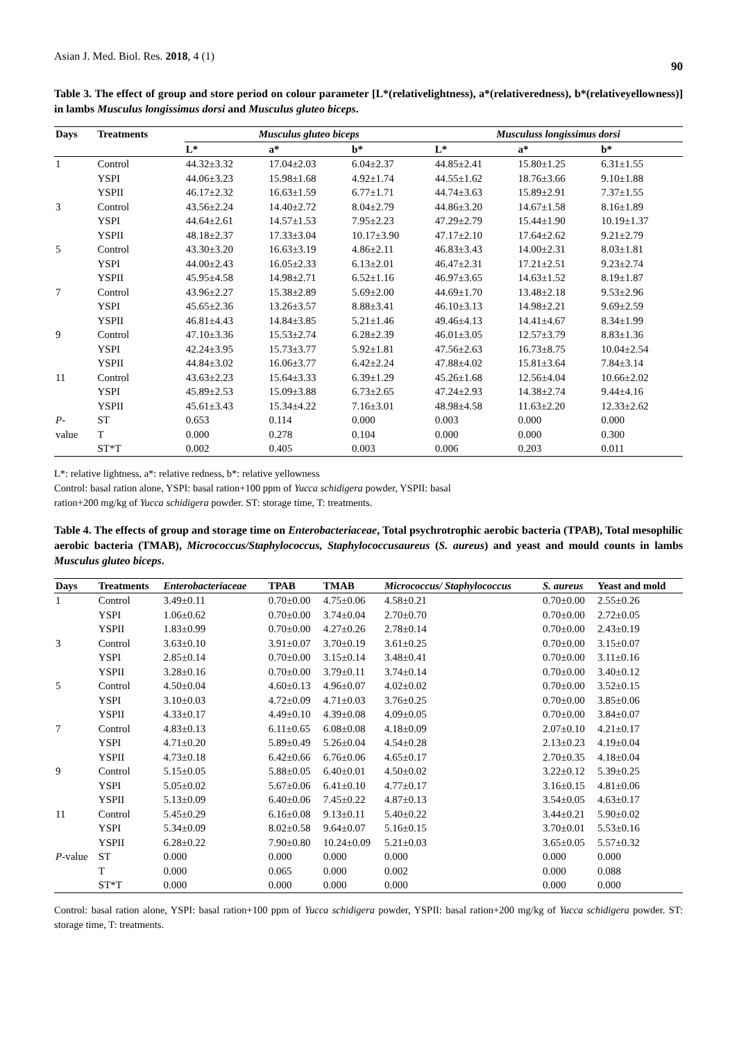Asian J. Med. Biol. Res. 2018, 4 (1) 90
Table 3. The effect of group and store period on colour parameter [L*(relativelightness), a*(relativeredness), b*(relativeyellowness)] in lambs Musculus longissimus dorsi and Musculus gluteo biceps.
| Days | Treatments | Musculus gluteo biceps | | | Musculuss longissimus dorsi | | |
| --- | --- | --- | --- | --- | --- | --- | --- |
| | | L* | a* | b* | L* | a* | b* |
| 1 | Control | 44.32±3.32 | 17.04±2.03 | 6.04±2.37 | 44.85±2.41 | 15.80±1.25 | 6.31±1.55 |
| | YSPI | 44.06±3.23 | 15.98±1.68 | 4.92±1.74 | 44.55±1.62 | 18.76±3.66 | 9.10±1.88 |
| | YSPII | 46.17±2.32 | 16.63±1.59 | 6.77±1.71 | 44.74±3.63 | 15.89±2.91 | 7.37±1.55 |
| 3 | Control | 43.56±2.24 | 14.40±2.72 | 8.04±2.79 | 44.86±3.20 | 14.67±1.58 | 8.16±1.89 |
| | YSPI | 44.64±2.61 | 14.57±1.53 | 7.95±2.23 | 47.29±2.79 | 15.44±1.90 | 10.19±1.37 |
| | YSPII | 48.18±2.37 | 17.33±3.04 | 10.17±3.90 | 47.17±2.10 | 17.64±2.62 | 9.21±2.79 |
| 5 | Control | 43.30±3.20 | 16.63±3.19 | 4.86±2.11 | 46.83±3.43 | 14.00±2.31 | 8.03±1.81 |
| | YSPI | 44.00±2.43 | 16.05±2.33 | 6.13±2.01 | 46.47±2.31 | 17.21±2.51 | 9.23±2.74 |
| | YSPII | 45.95±4.58 | 14.98±2.71 | 6.52±1.16 | 46.97±3.65 | 14.63±1.52 | 8.19±1.87 |
| 7 | Control | 43.96±2.27 | 15.38±2.89 | 5.69±2.00 | 44.69±1.70 | 13.48±2.18 | 9.53±2.96 |
| | YSPI | 45.65±2.36 | 13.26±3.57 | 8.88±3.41 | 46.10±3.13 | 14.98±2.21 | 9.69±2.59 |
| | YSPII | 46.81±4.43 | 14.84±3.85 | 5.21±1.46 | 49.46±4.13 | 14.41±4.67 | 8.34±1.99 |
| 9 | Control | 47.10±3.36 | 15.53±2.74 | 6.28±2.39 | 46.01±3.05 | 12.57±3.79 | 8.83±1.36 |
| | YSPI | 42.24±3.95 | 15.73±3.77 | 5.92±1.81 | 47.56±2.63 | 16.73±8.75 | 10.04±2.54 |
| | YSPII | 44.84±3.02 | 16.06±3.77 | 6.42±2.24 | 47.88±4.02 | 15.81±3.64 | 7.84±3.14 |
| 11 | Control | 43.63±2.23 | 15.64±3.33 | 6.39±1.29 | 45.26±1.68 | 12.56±4.04 | 10.66±2.02 |
| | YSPI | 45.89±2.53 | 15.09±3.88 | 6.73±2.65 | 47.24±2.93 | 14.38±2.74 | 9.44±4.16 |
| | YSPII | 45.61±3.43 | 15.34±4.22 | 7.16±3.01 | 48.98±4.58 | 11.63±2.20 | 12.33±2.62 |
| P - | ST | 0.653 | 0.114 | 0.000 | 0.003 | 0.000 | 0.000 |
| value | T | 0.000 | 0.278 | 0.104 | 0.000 | 0.000 | 0.300 |
| | ST*T | 0.002 | 0.405 | 0.003 | 0.006 | 0.203 | 0.011 |
L*: relative lightness, a*: relative redness, b*: relative yellowness
Control: basal ration alone, YSPI: basal ration+100 ppm of Yucca schidigera powder, YSPII: basal
ration+200 mg/kg of Yucca schidigera powder. ST: storage time, T: treatments.
Table 4. The effects of group and storage time on Enterobacteriaceae, Total psychrotrophic aerobic bacteria (TPAB), Total mesophilic aerobic bacteria (TMAB), Micrococcus/Staphylococcus, Staphylococcusaureus (S. aureus) and yeast and mould counts in lambs Musculus gluteo biceps.
| Days | Treatments | Enterobacteriaceae | TPAB | TMAB | Micrococcus/ Staphylococcus | S. aureus | Yeast and mold |
| --- | --- | --- | --- | --- | --- | --- | --- |
| 1 | Control | 3.49±0.11 | 0.70±0.00 | 4.75±0.06 | 4.58±0.21 | 0.70±0.00 | 2.55±0.26 |
| | YSPI | 1.06±0.62 | 0.70±0.00 | 3.74±0.04 | 2.70±0.70 | 0.70±0.00 | 2.72±0.05 |
| | YSPII | 1.83±0.99 | 0.70±0.00 | 4.27±0.26 | 2.78±0.14 | 0.70±0.00 | 2.43±0.19 |
| 3 | Control | 3.63±0.10 | 3.91±0.07 | 3.70±0.19 | 3.61±0.25 | 0.70±0.00 | 3.15±0.07 |
| | YSPI | 2.85±0.14 | 0.70±0.00 | 3.15±0.14 | 3.48±0.41 | 0.70±0.00 | 3.11±0.16 |
| | YSPII | 3.28±0.16 | 0.70±0.00 | 3.79±0.11 | 3.74±0.14 | 0.70±0.00 | 3.40±0.12 |
| 5 | Control | 4.50±0.04 | 4.60±0.13 | 4.96±0.07 | 4.02±0.02 | 0.70±0.00 | 3.52±0.15 |
| | YSPI | 3.10±0.03 | 4.72±0.09 | 4.71±0.03 | 3.76±0.25 | 0.70±0.00 | 3.85±0.06 |
| | YSPII | 4.33±0.17 | 4.49±0.10 | 4.39±0.08 | 4.09±0.05 | 0.70±0.00 | 3.84±0.07 |
| 7 | Control | 4.83±0.13 | 6.11±0.65 | 6.08±0.08 | 4.18±0.09 | 2.07±0.10 | 4.21±0.17 |
| | YSPI | 4.71±0.20 | 5.89±0.49 | 5.26±0.04 | 4.54±0.28 | 2.13±0.23 | 4.19±0.04 |
| | YSPII | 4.73±0.18 | 6.42±0.66 | 6.76±0.06 | 4.65±0.17 | 2.70±0.35 | 4.18±0.04 |
| 9 | Control | 5.15±0.05 | 5.88±0.05 | 6.40±0.01 | 4.50±0.02 | 3.22±0.12 | 5.39±0.25 |
| | YSPI | 5.05±0.02 | 5.67±0.06 | 6.41±0.10 | 4.77±0.17 | 3.16±0.15 | 4.81±0.06 |
| | YSPII | 5.13±0.09 | 6.40±0.06 | 7.45±0.22 | 4.87±0.13 | 3.54±0.05 | 4.63±0.17 |
| 11 | Control | 5.45±0.29 | 6.16±0.08 | 9.13±0.11 | 5.40±0.22 | 3.44±0.21 | 5.90±0.02 |
| | YSPI | 5.34±0.09 | 8.02±0.58 | 9.64±0.07 | 5.16±0.15 | 3.70±0.01 | 5.53±0.16 |
| | YSPII | 6.28±0.22 | 7.90±0.80 | 10.24±0.09 | 5.21±0.03 | 3.65±0.05 | 5.57±0.32 |
| P -value | ST | 0.000 | 0.000 | 0.000 | 0.000 | 0.000 | 0.000 |
| | T | 0.000 | 0.065 | 0.000 | 0.002 | 0.000 | 0.088 |
| | ST*T | 0.000 | 0.000 | 0.000 | 0.000 | 0.000 | 0.000 |
Control: basal ration alone, YSPI: basal ration+100 ppm of Yucca schidigera powder, YSPII: basal ration+200 mg/kg of Yucca schidigera powder. ST: storage time, T: treatments.